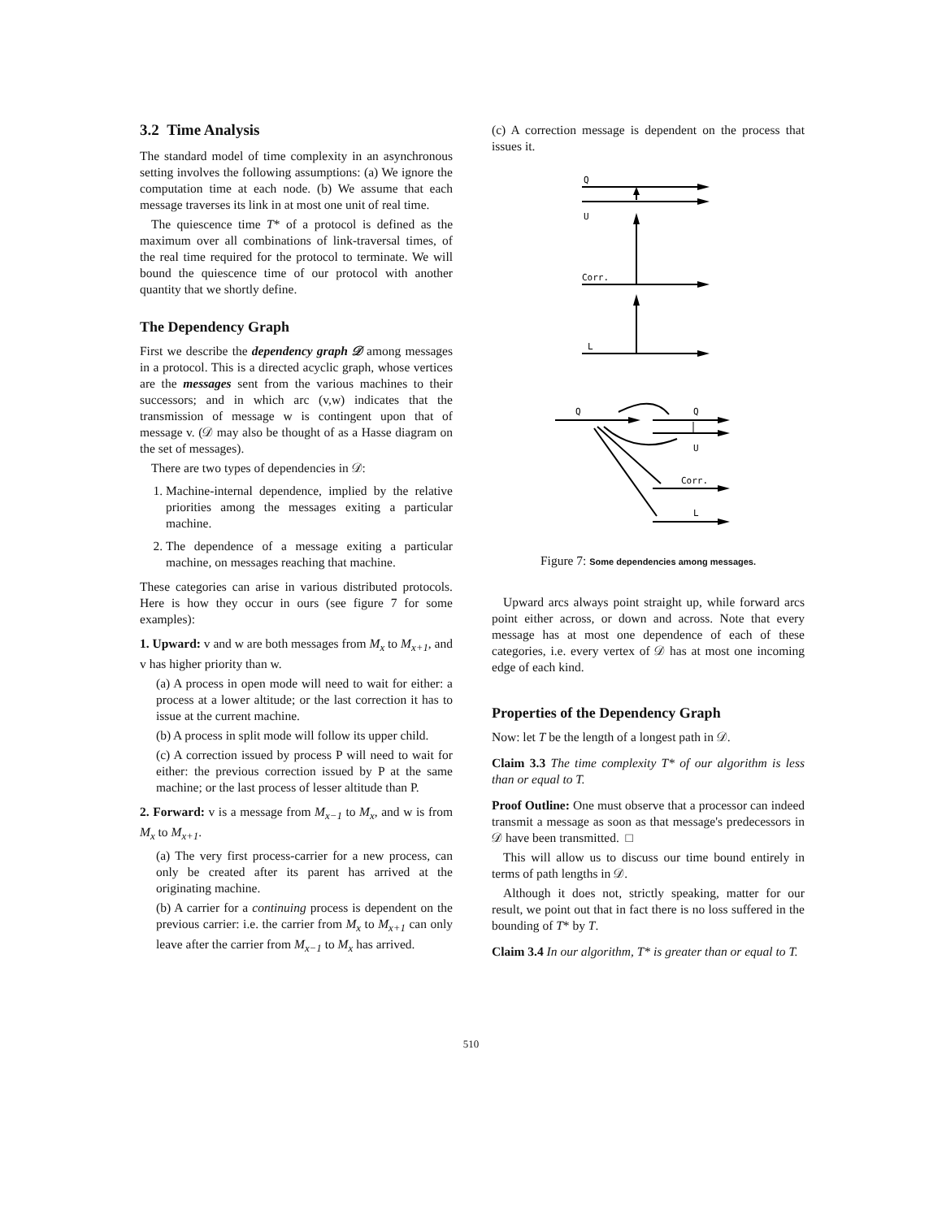3.2 Time Analysis
The standard model of time complexity in an asynchronous setting involves the following assumptions: (a) We ignore the computation time at each node. (b) We assume that each message traverses its link in at most one unit of real time.
The quiescence time T* of a protocol is defined as the maximum over all combinations of link-traversal times, of the real time required for the protocol to terminate. We will bound the quiescence time of our protocol with another quantity that we shortly define.
The Dependency Graph
First we describe the dependency graph 𝒟 among messages in a protocol. This is a directed acyclic graph, whose vertices are the messages sent from the various machines to their successors; and in which arc (v,w) indicates that the transmission of message w is contingent upon that of message v. (𝒟 may also be thought of as a Hasse diagram on the set of messages).
There are two types of dependencies in 𝒟:
1. Machine-internal dependence, implied by the relative priorities among the messages exiting a particular machine.
2. The dependence of a message exiting a particular machine, on messages reaching that machine.
These categories can arise in various distributed protocols. Here is how they occur in ours (see figure 7 for some examples):
1. Upward: v and w are both messages from M<sub>x</sub> to M<sub>x+1</sub>, and v has higher priority than w.
(a) A process in open mode will need to wait for either: a process at a lower altitude; or the last correction it has to issue at the current machine.
(b) A process in split mode will follow its upper child.
(c) A correction issued by process P will need to wait for either: the previous correction issued by P at the same machine; or the last process of lesser altitude than P.
2. Forward: v is a message from M<sub>x−1</sub> to M<sub>x</sub>, and w is from M<sub>x</sub> to M<sub>x+1</sub>.
(a) The very first process-carrier for a new process, can only be created after its parent has arrived at the originating machine.
(b) A carrier for a continuing process is dependent on the previous carrier: i.e. the carrier from M<sub>x</sub> to M<sub>x+1</sub> can only leave after the carrier from M<sub>x−1</sub> to M<sub>x</sub> has arrived.
(c) A correction message is dependent on the process that issues it.
Q
U
Corr.
L
Q
Q
U
Corr.
L
Figure 7: Some dependencies among messages.
Upward arcs always point straight up, while forward arcs point either across, or down and across. Note that every message has at most one dependence of each of these categories, i.e. every vertex of 𝒟 has at most one incoming edge of each kind.
Properties of the Dependency Graph
Now: let T be the length of a longest path in 𝒟.
Claim 3.3 The time complexity T* of our algorithm is less than or equal to T.
Proof Outline: One must observe that a processor can indeed transmit a message as soon as that message's predecessors in 𝒟 have been transmitted. □
This will allow us to discuss our time bound entirely in terms of path lengths in 𝒟.
Although it does not, strictly speaking, matter for our result, we point out that in fact there is no loss suffered in the bounding of T* by T.
Claim 3.4 In our algorithm, T* is greater than or equal to T.
510